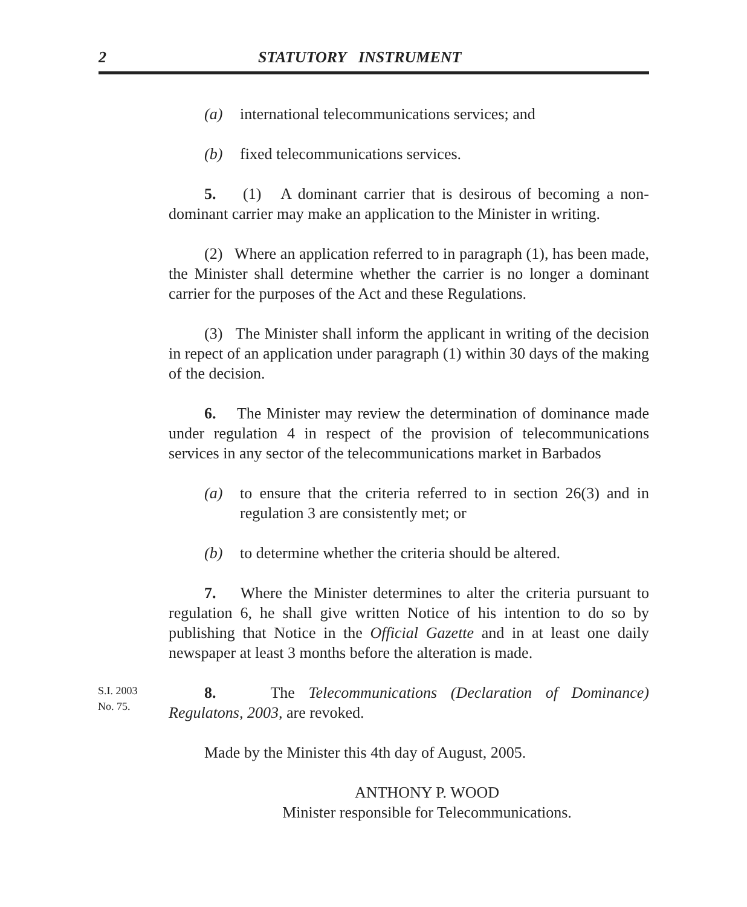2 STATUTORY INSTRUMENT
(a) international telecommunications services; and
(b) fixed telecommunications services.
5. (1) A dominant carrier that is desirous of becoming a non-dominant carrier may make an application to the Minister in writing.
(2) Where an application referred to in paragraph (1), has been made, the Minister shall determine whether the carrier is no longer a dominant carrier for the purposes of the Act and these Regulations.
(3) The Minister shall inform the applicant in writing of the decision in repect of an application under paragraph (1) within 30 days of the making of the decision.
6. The Minister may review the determination of dominance made under regulation 4 in respect of the provision of telecommunications services in any sector of the telecommunications market in Barbados
(a) to ensure that the criteria referred to in section 26(3) and in regulation 3 are consistently met; or
(b) to determine whether the criteria should be altered.
7. Where the Minister determines to alter the criteria pursuant to regulation 6, he shall give written Notice of his intention to do so by publishing that Notice in the Official Gazette and in at least one daily newspaper at least 3 months before the alteration is made.
S.I. 2003
No. 75.
8. The Telecommunications (Declaration of Dominance) Regulatons, 2003, are revoked.
Made by the Minister this 4th day of August, 2005.
ANTHONY P. WOOD
Minister responsible for Telecommunications.